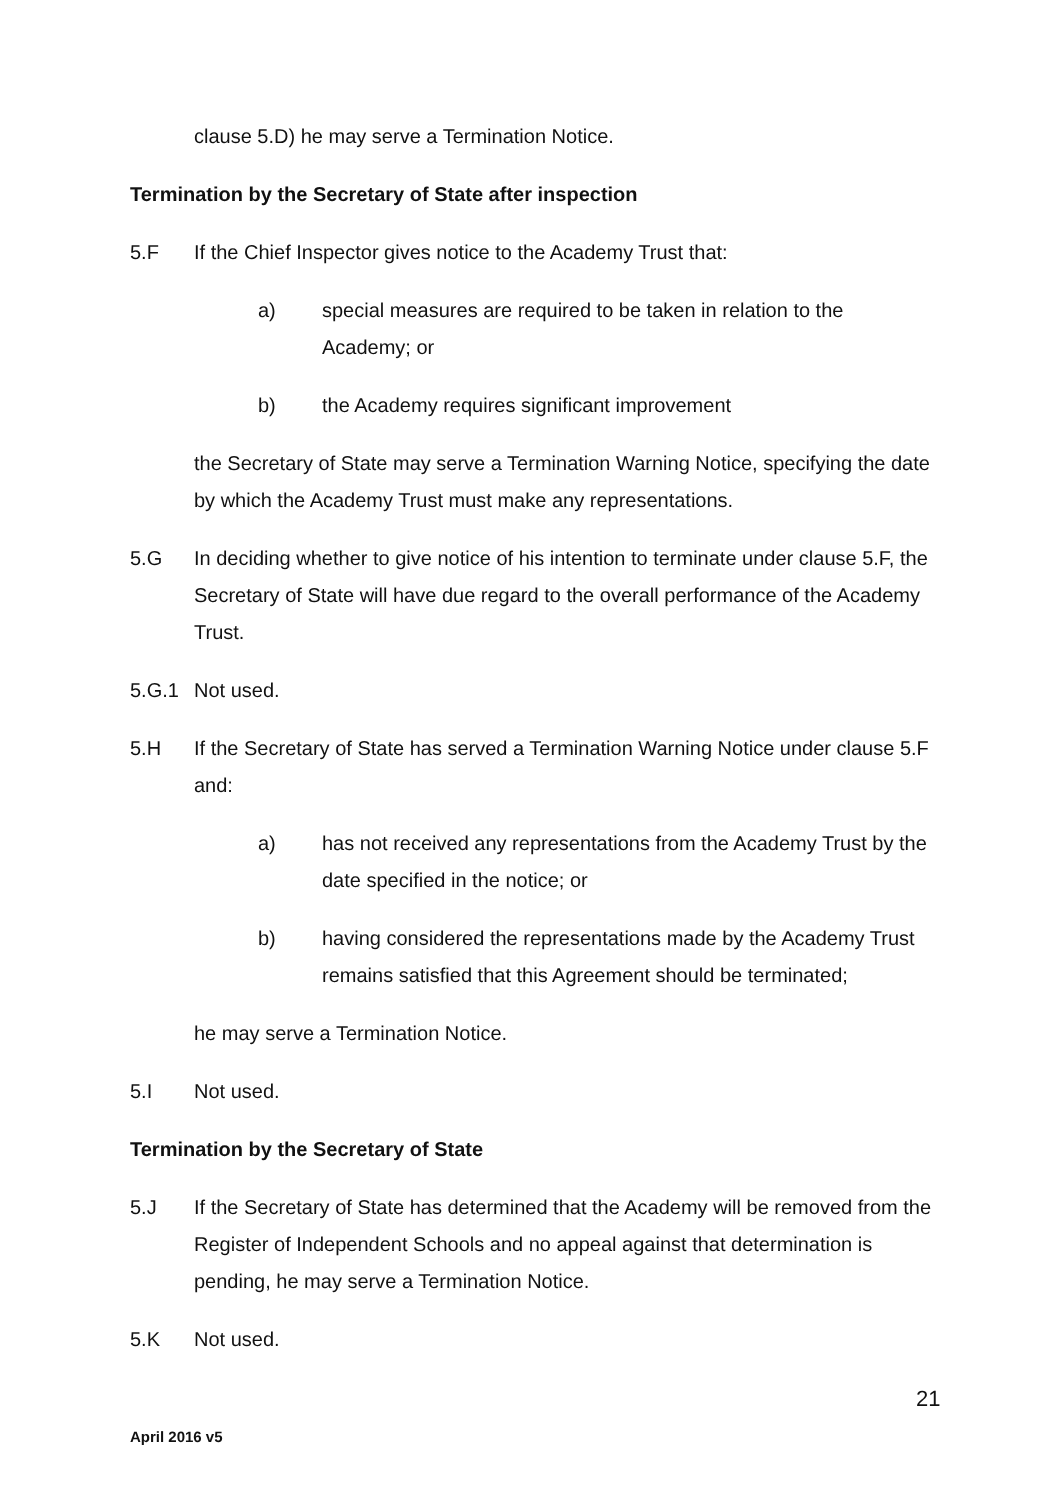clause 5.D) he may serve a Termination Notice.
Termination by the Secretary of State after inspection
5.F If the Chief Inspector gives notice to the Academy Trust that:
a) special measures are required to be taken in relation to the Academy; or
b) the Academy requires significant improvement
the Secretary of State may serve a Termination Warning Notice, specifying the date by which the Academy Trust must make any representations.
5.G In deciding whether to give notice of his intention to terminate under clause 5.F, the Secretary of State will have due regard to the overall performance of the Academy Trust.
5.G.1 Not used.
5.H If the Secretary of State has served a Termination Warning Notice under clause 5.F and:
a) has not received any representations from the Academy Trust by the date specified in the notice; or
b) having considered the representations made by the Academy Trust remains satisfied that this Agreement should be terminated;
he may serve a Termination Notice.
5.I Not used.
Termination by the Secretary of State
5.J If the Secretary of State has determined that the Academy will be removed from the Register of Independent Schools and no appeal against that determination is pending, he may serve a Termination Notice.
5.K Not used.
21
April 2016 v5